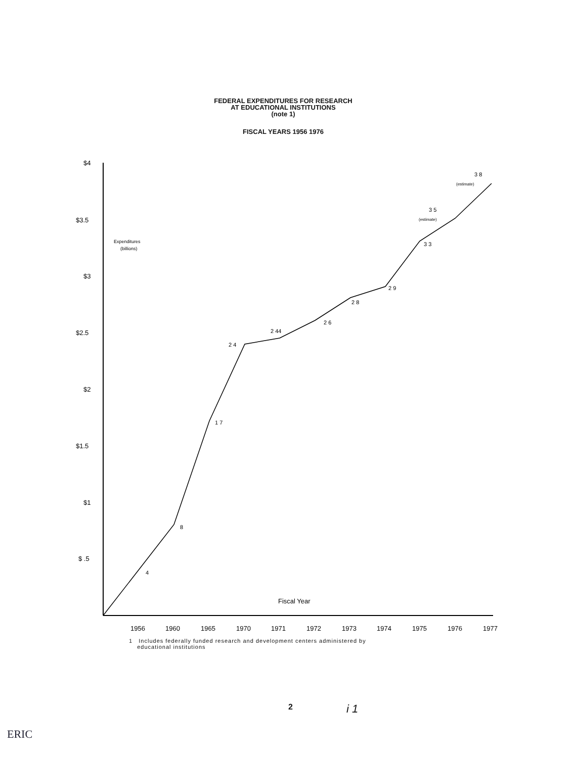FEDERAL EXPENDITURES FOR RESEARCH
AT EDUCATIONAL INSTITUTIONS
(note 1)
FISCAL YEARS 1956 1976
$4
$3.5
$3
$2.5
$2
$1.5
$1
$ .5
Expenditures
(billions)
4
8
1 7
2 4
2 44
2 6
2 8
2 9
3 3
3 5
(estimate)
3 8
(estimate)
Fiscal Year
1956
1960
1965
1970
1971
1972
1973
1974
1975
1976
1977
1 Includes federally funded research and development centers administered by
educational institutions
2 i 1
ERIC